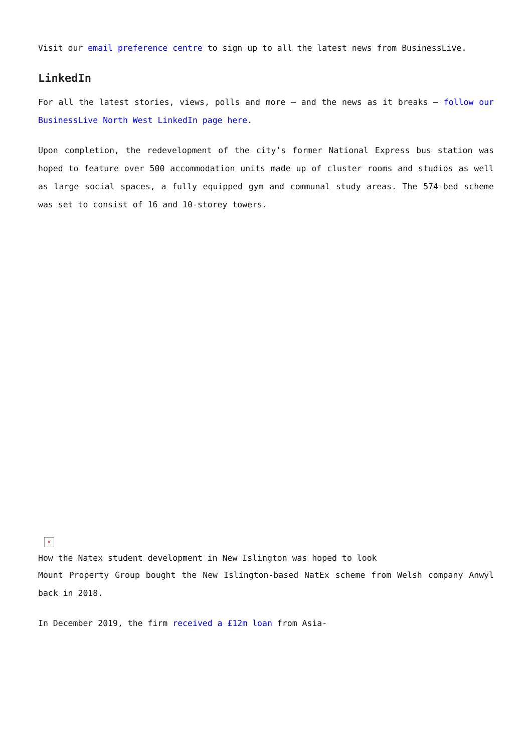Visit our email preference centre to sign up to all the latest news from BusinessLive.
LinkedIn
For all the latest stories, views, polls and more – and the news as it breaks – follow our BusinessLive North West LinkedIn page here.
Upon completion, the redevelopment of the city’s former National Express bus station was hoped to feature over 500 accommodation units made up of cluster rooms and studios as well as large social spaces, a fully equipped gym and communal study areas. The 574-bed scheme was set to consist of 16 and 10-storey towers.
×
How the Natex student development in New Islington was hoped to look
Mount Property Group bought the New Islington-based NatEx scheme from Welsh company Anwyl back in 2018.
In December 2019, the firm received a £12m loan from Asia-